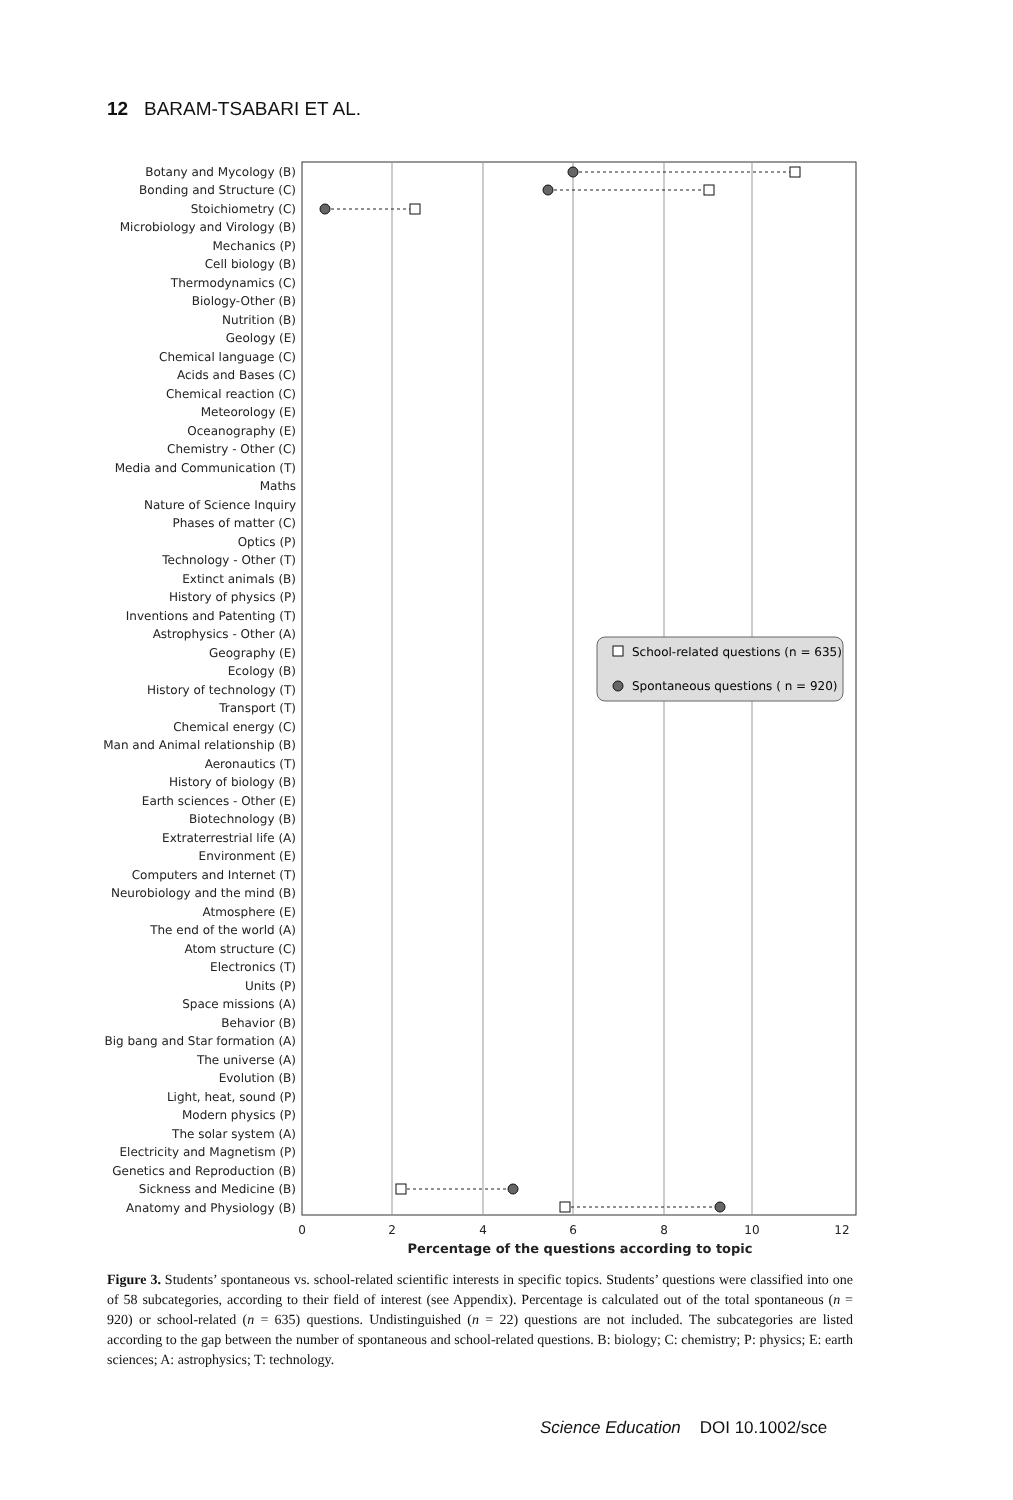12 BARAM-TSABARI ET AL.
Botany and Mycology (B)
Bonding and Structure (C)
Stoichiometry (C)
Microbiology and Virology (B)
Mechanics (P)
Cell biology (B)
Thermodynamics (C)
Biology-Other (B)
Nutrition (B)
Geology (E)
Chemical language (C)
Acids and Bases (C)
Chemical reaction (C)
Meteorology (E)
Oceanography (E)
Chemistry - Other (C)
Media and Communication (T)
Maths
Nature of Science Inquiry
Phases of matter (C)
Optics (P)
Technology - Other (T)
Extinct animals (B)
History of physics (P)
Inventions and Patenting (T)
Astrophysics - Other (A)
Geography (E)
Ecology (B)
History of technology (T)
Transport (T)
Chemical energy (C)
Man and Animal relationship (B)
Aeronautics (T)
History of biology (B)
Earth sciences - Other (E)
Biotechnology (B)
Extraterrestrial life (A)
Environment (E)
Computers and Internet (T)
Neurobiology and the mind (B)
Atmosphere (E)
The end of the world (A)
Atom structure (C)
Electronics (T)
Units (P)
Space missions (A)
Behavior (B)
Big bang and Star formation (A)
The universe (A)
Evolution (B)
Light, heat, sound (P)
Modern physics (P)
The solar system (A)
Electricity and Magnetism (P)
Genetics and Reproduction (B)
Sickness and Medicine (B)
Anatomy and Physiology (B)
0
2
4
6
8
10
12
Percentage of the questions according to topic
School-related questions (n = 635)
Spontaneous questions ( n = 920)
Figure 3. Students’ spontaneous vs. school-related scientific interests in specific topics. Students’ questions were classified into one of 58 subcategories, according to their field of interest (see Appendix). Percentage is calculated out of the total spontaneous (n = 920) or school-related (n = 635) questions. Undistinguished (n = 22) questions are not included. The subcategories are listed according to the gap between the number of spontaneous and school-related questions. B: biology; C: chemistry; P: physics; E: earth sciences; A: astrophysics; T: technology.
Science Education DOI 10.1002/sce